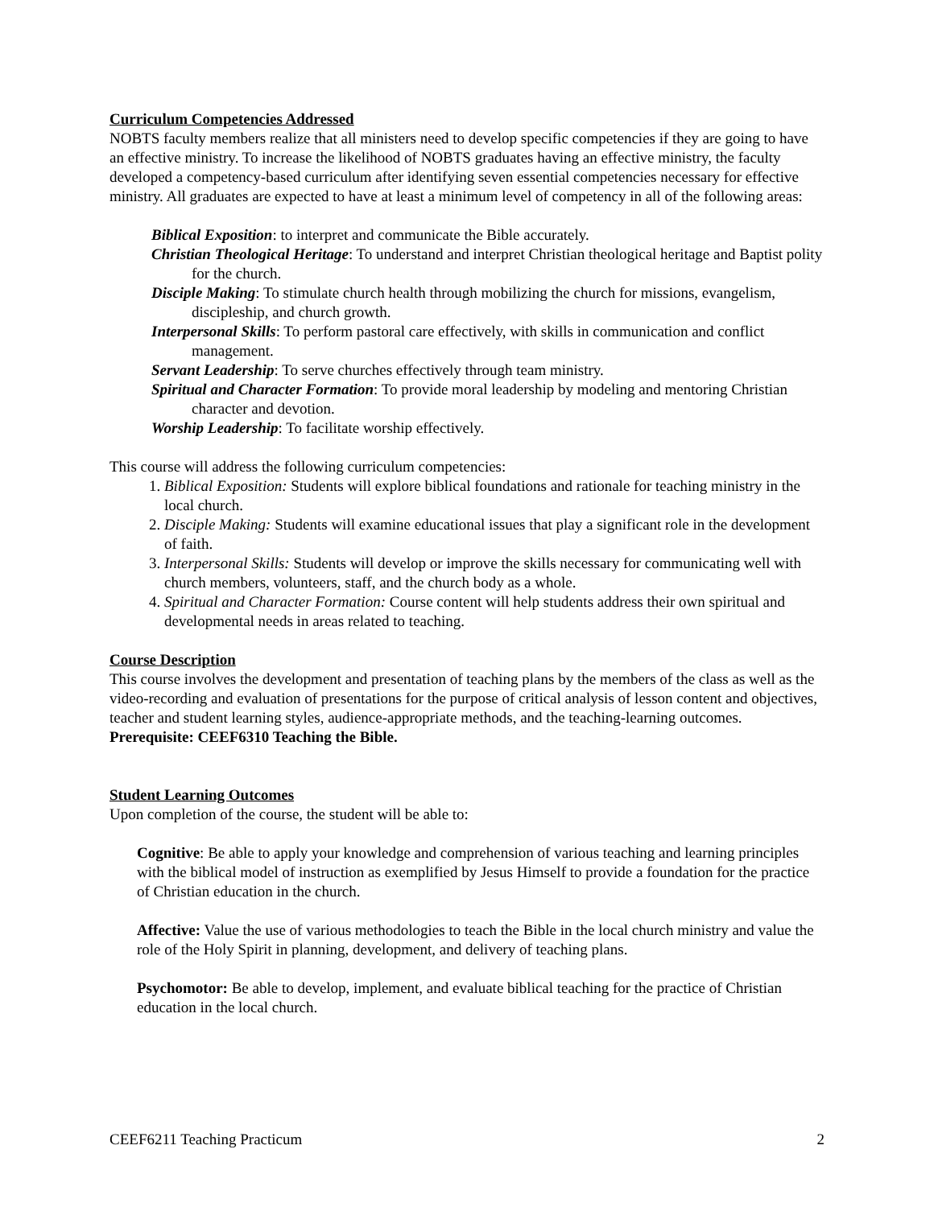Curriculum Competencies Addressed
NOBTS faculty members realize that all ministers need to develop specific competencies if they are going to have an effective ministry. To increase the likelihood of NOBTS graduates having an effective ministry, the faculty developed a competency-based curriculum after identifying seven essential competencies necessary for effective ministry. All graduates are expected to have at least a minimum level of competency in all of the following areas:
Biblical Exposition: to interpret and communicate the Bible accurately.
Christian Theological Heritage: To understand and interpret Christian theological heritage and Baptist polity for the church.
Disciple Making: To stimulate church health through mobilizing the church for missions, evangelism, discipleship, and church growth.
Interpersonal Skills: To perform pastoral care effectively, with skills in communication and conflict management.
Servant Leadership: To serve churches effectively through team ministry.
Spiritual and Character Formation: To provide moral leadership by modeling and mentoring Christian character and devotion.
Worship Leadership: To facilitate worship effectively.
This course will address the following curriculum competencies:
1. Biblical Exposition: Students will explore biblical foundations and rationale for teaching ministry in the local church.
2. Disciple Making: Students will examine educational issues that play a significant role in the development of faith.
3. Interpersonal Skills: Students will develop or improve the skills necessary for communicating well with church members, volunteers, staff, and the church body as a whole.
4. Spiritual and Character Formation: Course content will help students address their own spiritual and developmental needs in areas related to teaching.
Course Description
This course involves the development and presentation of teaching plans by the members of the class as well as the video-recording and evaluation of presentations for the purpose of critical analysis of lesson content and objectives, teacher and student learning styles, audience-appropriate methods, and the teaching-learning outcomes. Prerequisite: CEEF6310 Teaching the Bible.
Student Learning Outcomes
Upon completion of the course, the student will be able to:
Cognitive: Be able to apply your knowledge and comprehension of various teaching and learning principles with the biblical model of instruction as exemplified by Jesus Himself to provide a foundation for the practice of Christian education in the church.
Affective: Value the use of various methodologies to teach the Bible in the local church ministry and value the role of the Holy Spirit in planning, development, and delivery of teaching plans.
Psychomotor: Be able to develop, implement, and evaluate biblical teaching for the practice of Christian education in the local church.
CEEF6211 Teaching Practicum 2